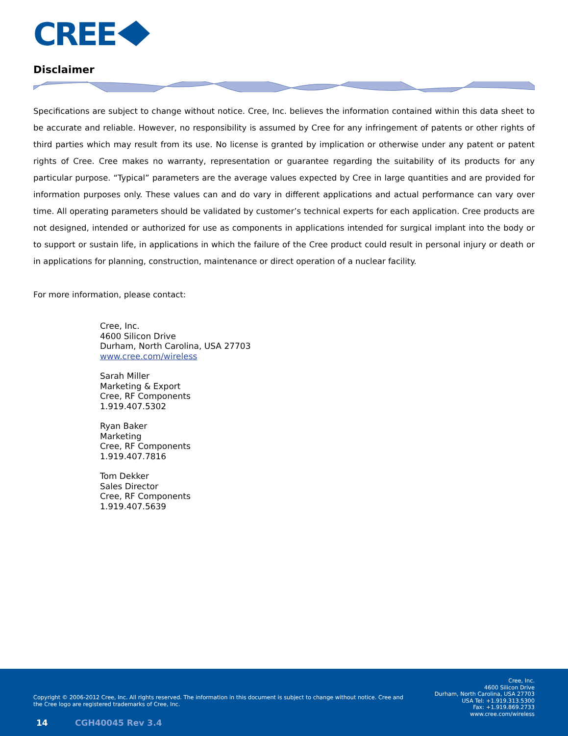CREE
Disclaimer
Specifications are subject to change without notice. Cree, Inc. believes the information contained within this data sheet to be accurate and reliable. However, no responsibility is assumed by Cree for any infringement of patents or other rights of third parties which may result from its use. No license is granted by implication or otherwise under any patent or patent rights of Cree. Cree makes no warranty, representation or guarantee regarding the suitability of its products for any particular purpose. “Typical” parameters are the average values expected by Cree in large quantities and are provided for information purposes only. These values can and do vary in different applications and actual performance can vary over time. All operating parameters should be validated by customer’s technical experts for each application. Cree products are not designed, intended or authorized for use as components in applications intended for surgical implant into the body or to support or sustain life, in applications in which the failure of the Cree product could result in personal injury or death or in applications for planning, construction, maintenance or direct operation of a nuclear facility.
For more information, please contact:
Cree, Inc.
4600 Silicon Drive
Durham, North Carolina, USA 27703
www.cree.com/wireless
Sarah Miller
Marketing & Export
Cree, RF Components
1.919.407.5302
Ryan Baker
Marketing
Cree, RF Components
1.919.407.7816
Tom Dekker
Sales Director
Cree, RF Components
1.919.407.5639
Copyright © 2006-2012 Cree, Inc. All rights reserved. The information in this document is subject to change without notice. Cree and the Cree logo are registered trademarks of Cree, Inc.
Cree, Inc.
4600 Silicon Drive
Durham, North Carolina, USA 27703
USA Tel: +1.919.313.5300
Fax: +1.919.869.2733
www.cree.com/wireless
14 CGH40045 Rev 3.4